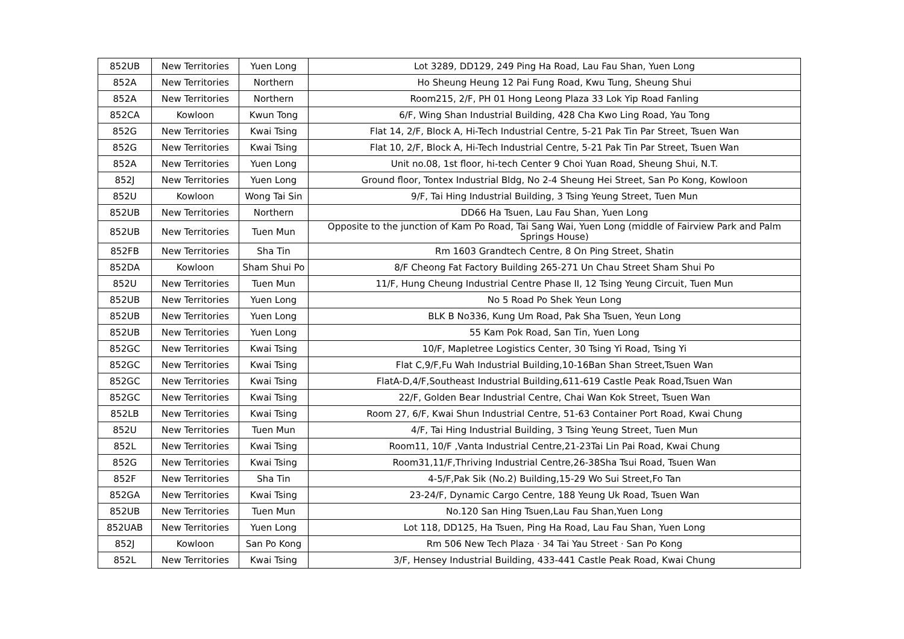| 852UB | New Territories | Yuen Long | Lot 3289, DD129, 249 Ping Ha Road, Lau Fau Shan, Yuen Long |
| 852A | New Territories | Northern | Ho Sheung Heung 12 Pai Fung Road, Kwu Tung, Sheung Shui |
| 852A | New Territories | Northern | Room215, 2/F, PH 01 Hong Leong Plaza 33 Lok Yip Road Fanling |
| 852CA | Kowloon | Kwun Tong | 6/F, Wing Shan Industrial Building, 428 Cha Kwo Ling Road, Yau Tong |
| 852G | New Territories | Kwai Tsing | Flat 14, 2/F, Block A, Hi-Tech Industrial Centre, 5-21 Pak Tin Par Street, Tsuen Wan |
| 852G | New Territories | Kwai Tsing | Flat 10, 2/F, Block A, Hi-Tech Industrial Centre, 5-21 Pak Tin Par Street, Tsuen Wan |
| 852A | New Territories | Yuen Long | Unit no.08, 1st floor, hi-tech Center 9 Choi Yuan Road, Sheung Shui, N.T. |
| 852J | New Territories | Yuen Long | Ground floor, Tontex Industrial Bldg, No 2-4 Sheung Hei Street, San Po Kong, Kowloon |
| 852U | Kowloon | Wong Tai Sin | 9/F, Tai Hing Industrial Building, 3 Tsing Yeung Street, Tuen Mun |
| 852UB | New Territories | Northern | DD66 Ha Tsuen, Lau Fau Shan, Yuen Long |
| 852UB | New Territories | Tuen Mun | Opposite to the junction of Kam Po Road, Tai Sang Wai, Yuen Long (middle of Fairview Park and Palm Springs House) |
| 852FB | New Territories | Sha Tin | Rm 1603 Grandtech Centre, 8 On Ping Street, Shatin |
| 852DA | Kowloon | Sham Shui Po | 8/F Cheong Fat Factory Building 265-271 Un Chau Street Sham Shui Po |
| 852U | New Territories | Tuen Mun | 11/F, Hung Cheung Industrial Centre Phase II, 12 Tsing Yeung Circuit, Tuen Mun |
| 852UB | New Territories | Yuen Long | No 5 Road Po Shek Yeun Long |
| 852UB | New Territories | Yuen Long | BLK B No336, Kung Um Road, Pak Sha Tsuen, Yeun Long |
| 852UB | New Territories | Yuen Long | 55 Kam Pok Road, San Tin, Yuen Long |
| 852GC | New Territories | Kwai Tsing | 10/F, Mapletree Logistics Center, 30 Tsing Yi Road, Tsing Yi |
| 852GC | New Territories | Kwai Tsing | Flat C,9/F,Fu Wah Industrial Building,10-16Ban Shan Street,Tsuen Wan |
| 852GC | New Territories | Kwai Tsing | FlatA-D,4/F,Southeast Industrial Building,611-619 Castle Peak Road,Tsuen Wan |
| 852GC | New Territories | Kwai Tsing | 22/F, Golden Bear Industrial Centre, Chai Wan Kok Street, Tsuen Wan |
| 852LB | New Territories | Kwai Tsing | Room 27, 6/F, Kwai Shun Industrial Centre, 51-63 Container Port Road, Kwai Chung |
| 852U | New Territories | Tuen Mun | 4/F, Tai Hing Industrial Building, 3 Tsing Yeung Street, Tuen Mun |
| 852L | New Territories | Kwai Tsing | Room11, 10/F ,Vanta Industrial Centre,21-23Tai Lin Pai Road, Kwai Chung |
| 852G | New Territories | Kwai Tsing | Room31,11/F,Thriving Industrial Centre,26-38Sha Tsui Road, Tsuen Wan |
| 852F | New Territories | Sha Tin | 4-5/F,Pak Sik (No.2) Building,15-29 Wo Sui Street,Fo Tan |
| 852GA | New Territories | Kwai Tsing | 23-24/F, Dynamic Cargo Centre, 188 Yeung Uk Road, Tsuen Wan |
| 852UB | New Territories | Tuen Mun | No.120 San Hing Tsuen,Lau Fau Shan,Yuen Long |
| 852UAB | New Territories | Yuen Long | Lot 118, DD125, Ha Tsuen, Ping Ha Road, Lau Fau Shan, Yuen Long |
| 852J | Kowloon | San Po Kong | Rm 506 New Tech Plaza · 34 Tai Yau Street · San Po Kong |
| 852L | New Territories | Kwai Tsing | 3/F, Hensey Industrial Building, 433-441 Castle Peak Road, Kwai Chung |